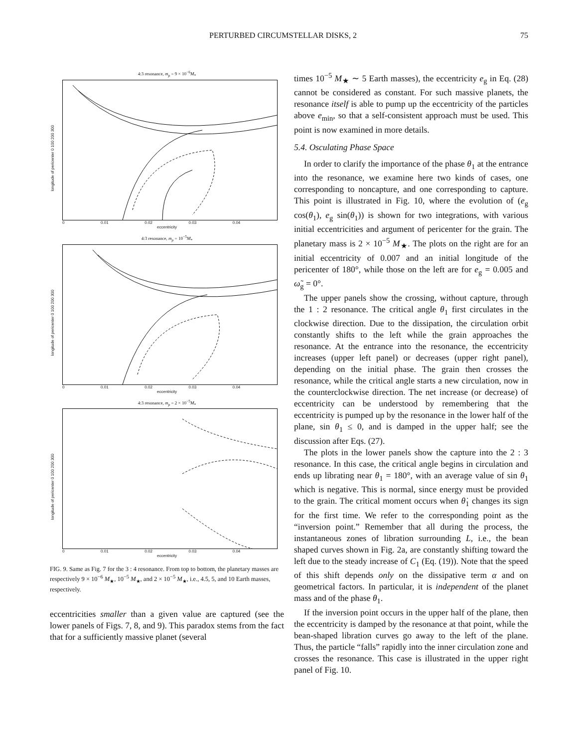PERTURBED CIRCUMSTELLAR DISKS, 2 75
4:3 resonance, m<sub>p</sub> = 9 × 10<sup>−6</sup>M<sub>*</sub>
longitude of pericenter 0 100 200 300
0 0.01 0.02 0.03 0.04
eccentricity
4:3 resonance, m<sub>p</sub> = 10<sup>−5</sup>M<sub>*</sub>
longitude of pericenter 0 100 200 300
0 0.01 0.02 0.03 0.04
eccentricity
4:3 resonance, m<sub>p</sub> = 2 × 10<sup>−5</sup>M<sub>*</sub>
longitude of pericenter 0 100 200 300
0 0.01 0.02 0.03 0.04
eccentricity
FIG. 9. Same as Fig. 7 for the 3 : 4 resonance. From top to bottom, the planetary masses are respectively 9 × 10<sup>−6</sup> M<sub>★</sub>, 10<sup>−5</sup> M<sub>★</sub>, and 2 × 10<sup>−5</sup> M<sub>★</sub>, i.e., 4.5, 5, and 10 Earth masses, respectively.
eccentricities smaller than a given value are captured (see the lower panels of Figs. 7, 8, and 9). This paradox stems from the fact that for a sufficiently massive planet (several
times 10<sup>−5</sup> M<sub>★</sub> ∼ 5 Earth masses), the eccentricity e<sub>g</sub> in Eq. (28) cannot be considered as constant. For such massive planets, the resonance itself is able to pump up the eccentricity of the particles above e<sub>min</sub>, so that a self-consistent approach must be used. This point is now examined in more details.
5.4. Osculating Phase Space
In order to clarify the importance of the phase θ<sub>1</sub> at the entrance into the resonance, we examine here two kinds of cases, one corresponding to noncapture, and one corresponding to capture. This point is illustrated in Fig. 10, where the evolution of (e<sub>g</sub> cos(θ<sub>1</sub>), e<sub>g</sub> sin(θ<sub>1</sub>)) is shown for two integrations, with various initial eccentricities and argument of pericenter for the grain. The planetary mass is 2 × 10<sup>−5</sup> M<sub>★</sub>. The plots on the right are for an initial eccentricity of 0.007 and an initial longitude of the pericenter of 180°, while those on the left are for e<sub>g</sub> = 0.005 and ω̃<sub>g</sub> = 0°.
The upper panels show the crossing, without capture, through the 1 : 2 resonance. The critical angle θ<sub>1</sub> first circulates in the clockwise direction. Due to the dissipation, the circulation orbit constantly shifts to the left while the grain approaches the resonance. At the entrance into the resonance, the eccentricity increases (upper left panel) or decreases (upper right panel), depending on the initial phase. The grain then crosses the resonance, while the critical angle starts a new circulation, now in the counterclockwise direction. The net increase (or decrease) of eccentricity can be understood by remembering that the eccentricity is pumped up by the resonance in the lower half of the plane, sin θ<sub>1</sub> ≤ 0, and is damped in the upper half; see the discussion after Eqs. (27).
The plots in the lower panels show the capture into the 2 : 3 resonance. In this case, the critical angle begins in circulation and ends up librating near θ<sub>1</sub> = 180°, with an average value of sin θ<sub>1</sub> which is negative. This is normal, since energy must be provided to the grain. The critical moment occurs when θ̇<sub>1</sub> changes its sign for the first time. We refer to the corresponding point as the “inversion point.” Remember that all during the process, the instantaneous zones of libration surrounding L, i.e., the bean shaped curves shown in Fig. 2a, are constantly shifting toward the left due to the steady increase of C<sub>1</sub> (Eq. (19)). Note that the speed of this shift depends only on the dissipative term α and on geometrical factors. In particular, it is independent of the planet mass and of the phase θ<sub>1</sub>.
If the inversion point occurs in the upper half of the plane, then the eccentricity is damped by the resonance at that point, while the bean-shaped libration curves go away to the left of the plane. Thus, the particle “falls” rapidly into the inner circulation zone and crosses the resonance. This case is illustrated in the upper right panel of Fig. 10.